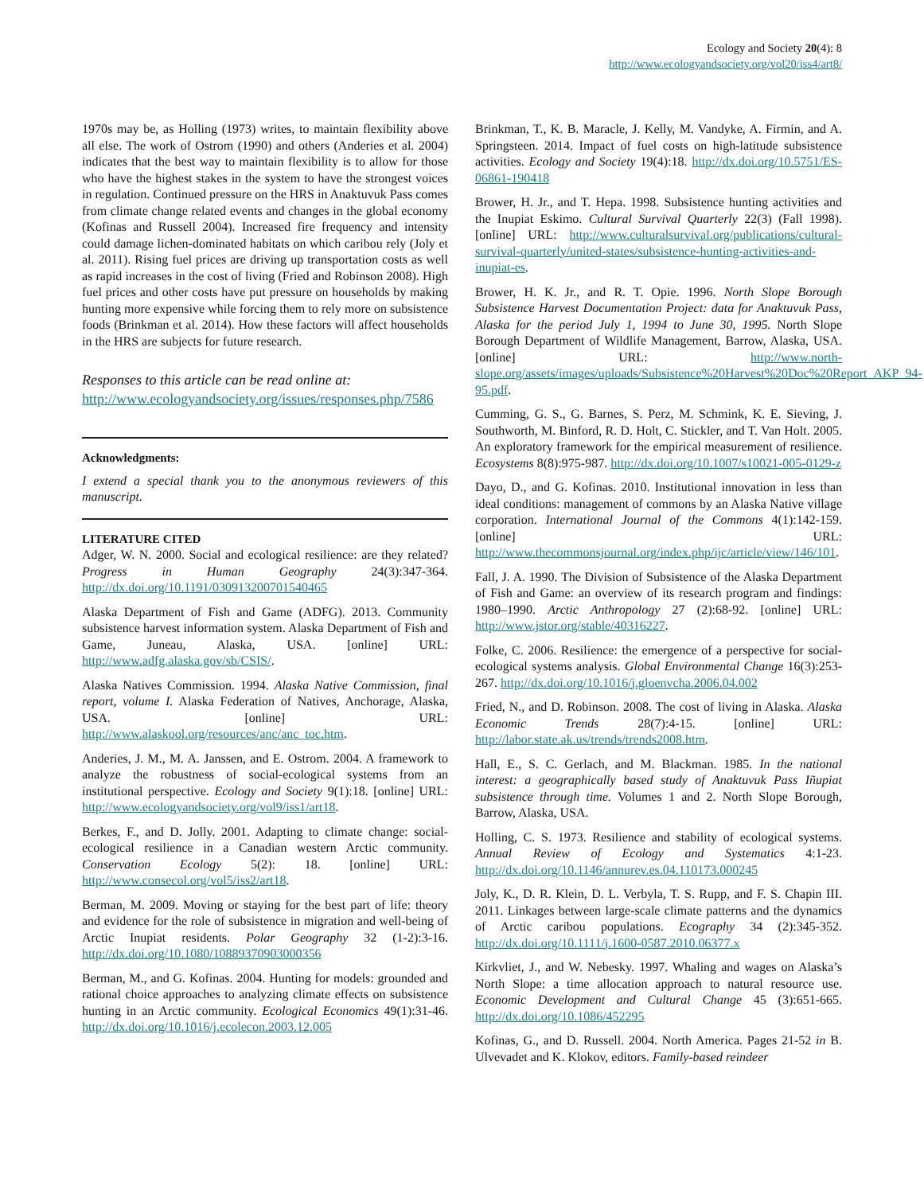Ecology and Society 20(4): 8
http://www.ecologyandsociety.org/vol20/iss4/art8/
1970s may be, as Holling (1973) writes, to maintain flexibility above all else. The work of Ostrom (1990) and others (Anderies et al. 2004) indicates that the best way to maintain flexibility is to allow for those who have the highest stakes in the system to have the strongest voices in regulation. Continued pressure on the HRS in Anaktuvuk Pass comes from climate change related events and changes in the global economy (Kofinas and Russell 2004). Increased fire frequency and intensity could damage lichen-dominated habitats on which caribou rely (Joly et al. 2011). Rising fuel prices are driving up transportation costs as well as rapid increases in the cost of living (Fried and Robinson 2008). High fuel prices and other costs have put pressure on households by making hunting more expensive while forcing them to rely more on subsistence foods (Brinkman et al. 2014). How these factors will affect households in the HRS are subjects for future research.
Responses to this article can be read online at:
http://www.ecologyandsociety.org/issues/responses.php/7586
Acknowledgments:
I extend a special thank you to the anonymous reviewers of this manuscript.
LITERATURE CITED
Adger, W. N. 2000. Social and ecological resilience: are they related? Progress in Human Geography 24(3):347-364. http://dx.doi.org/10.1191/030913200701540465
Alaska Department of Fish and Game (ADFG). 2013. Community subsistence harvest information system. Alaska Department of Fish and Game, Juneau, Alaska, USA. [online] URL: http://www.adfg.alaska.gov/sb/CSIS/.
Alaska Natives Commission. 1994. Alaska Native Commission, final report, volume I. Alaska Federation of Natives, Anchorage, Alaska, USA. [online] URL: http://www.alaskool.org/resources/anc/anc_toc.htm.
Anderies, J. M., M. A. Janssen, and E. Ostrom. 2004. A framework to analyze the robustness of social-ecological systems from an institutional perspective. Ecology and Society 9(1):18. [online] URL: http://www.ecologyandsociety.org/vol9/iss1/art18.
Berkes, F., and D. Jolly. 2001. Adapting to climate change: social-ecological resilience in a Canadian western Arctic community. Conservation Ecology 5(2): 18. [online] URL: http://www.consecol.org/vol5/iss2/art18.
Berman, M. 2009. Moving or staying for the best part of life: theory and evidence for the role of subsistence in migration and well-being of Arctic Inupiat residents. Polar Geography 32 (1-2):3-16. http://dx.doi.org/10.1080/10889370903000356
Berman, M., and G. Kofinas. 2004. Hunting for models: grounded and rational choice approaches to analyzing climate effects on subsistence hunting in an Arctic community. Ecological Economics 49(1):31-46. http://dx.doi.org/10.1016/j.ecolecon.2003.12.005
Brinkman, T., K. B. Maracle, J. Kelly, M. Vandyke, A. Firmin, and A. Springsteen. 2014. Impact of fuel costs on high-latitude subsistence activities. Ecology and Society 19(4):18. http://dx.doi.org/10.5751/ES-06861-190418
Brower, H. Jr., and T. Hepa. 1998. Subsistence hunting activities and the Inupiat Eskimo. Cultural Survival Quarterly 22(3) (Fall 1998). [online] URL: http://www.culturalsurvival.org/publications/cultural-survival-quarterly/united-states/subsistence-hunting-activities-and-inupiat-es.
Brower, H. K. Jr., and R. T. Opie. 1996. North Slope Borough Subsistence Harvest Documentation Project: data for Anaktuvuk Pass, Alaska for the period July 1, 1994 to June 30, 1995. North Slope Borough Department of Wildlife Management, Barrow, Alaska, USA. [online] URL: http://www.north-slope.org/assets/images/uploads/Subsistence%20Harvest%20Doc%20Report_AKP_94-95.pdf.
Cumming, G. S., G. Barnes, S. Perz, M. Schmink, K. E. Sieving, J. Southworth, M. Binford, R. D. Holt, C. Stickler, and T. Van Holt. 2005. An exploratory framework for the empirical measurement of resilience. Ecosystems 8(8):975-987. http://dx.doi.org/10.1007/s10021-005-0129-z
Dayo, D., and G. Kofinas. 2010. Institutional innovation in less than ideal conditions: management of commons by an Alaska Native village corporation. International Journal of the Commons 4(1):142-159. [online] URL: http://www.thecommonsjournal.org/index.php/ijc/article/view/146/101.
Fall, J. A. 1990. The Division of Subsistence of the Alaska Department of Fish and Game: an overview of its research program and findings: 1980–1990. Arctic Anthropology 27 (2):68-92. [online] URL: http://www.jstor.org/stable/40316227.
Folke, C. 2006. Resilience: the emergence of a perspective for social-ecological systems analysis. Global Environmental Change 16(3):253-267. http://dx.doi.org/10.1016/j.gloenvcha.2006.04.002
Fried, N., and D. Robinson. 2008. The cost of living in Alaska. Alaska Economic Trends 28(7):4-15. [online] URL: http://labor.state.ak.us/trends/trends2008.htm.
Hall, E., S. C. Gerlach, and M. Blackman. 1985. In the national interest: a geographically based study of Anaktuvuk Pass Iñupiat subsistence through time. Volumes 1 and 2. North Slope Borough, Barrow, Alaska, USA.
Holling, C. S. 1973. Resilience and stability of ecological systems. Annual Review of Ecology and Systematics 4:1-23. http://dx.doi.org/10.1146/annurev.es.04.110173.000245
Joly, K., D. R. Klein, D. L. Verbyla, T. S. Rupp, and F. S. Chapin III. 2011. Linkages between large-scale climate patterns and the dynamics of Arctic caribou populations. Ecography 34 (2):345-352. http://dx.doi.org/10.1111/j.1600-0587.2010.06377.x
Kirkvliet, J., and W. Nebesky. 1997. Whaling and wages on Alaska’s North Slope: a time allocation approach to natural resource use. Economic Development and Cultural Change 45 (3):651-665. http://dx.doi.org/10.1086/452295
Kofinas, G., and D. Russell. 2004. North America. Pages 21-52 in B. Ulvevadet and K. Klokov, editors. Family-based reindeer